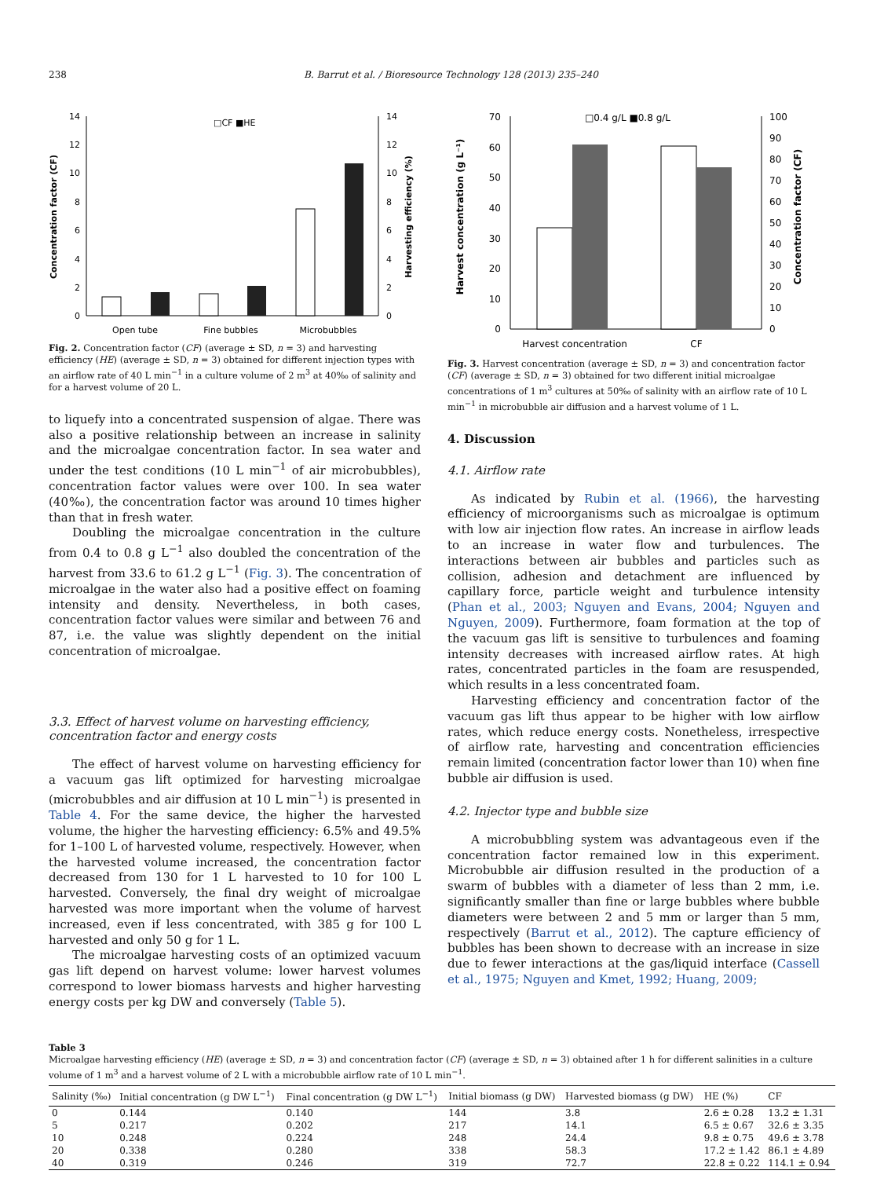238 B. Barrut et al. / Bioresource Technology 128 (2013) 235–240
Concentration factor (CF)
Harvesting efficiency (%)
0
2
4
6
8
10
12
14
0
2
4
6
8
10
12
14
□CF ■HE
Open tube
Fine bubbles
Microbubbles
Fig. 2. Concentration factor (CF) (average ± SD, n = 3) and harvesting efficiency (HE) (average ± SD, n = 3) obtained for different injection types with an airflow rate of 40 L min<sup>−1</sup> in a culture volume of 2 m<sup>3</sup> at 40‰ of salinity and for a harvest volume of 20 L.
to liquefy into a concentrated suspension of algae. There was also a positive relationship between an increase in salinity and the microalgae concentration factor. In sea water and under the test conditions (10 L min<sup>−1</sup> of air microbubbles), concentration factor values were over 100. In sea water (40‰), the concentration factor was around 10 times higher than that in fresh water.
Doubling the microalgae concentration in the culture from 0.4 to 0.8 g L<sup>−1</sup> also doubled the concentration of the harvest from 33.6 to 61.2 g L<sup>−1</sup> (Fig. 3). The concentration of microalgae in the water also had a positive effect on foaming intensity and density. Nevertheless, in both cases, concentration factor values were similar and between 76 and 87, i.e. the value was slightly dependent on the initial concentration of microalgae.
3.3. Effect of harvest volume on harvesting efficiency, concentration factor and energy costs
The effect of harvest volume on harvesting efficiency for a vacuum gas lift optimized for harvesting microalgae (microbubbles and air diffusion at 10 L min<sup>−1</sup>) is presented in Table 4. For the same device, the higher the harvested volume, the higher the harvesting efficiency: 6.5% and 49.5% for 1–100 L of harvested volume, respectively. However, when the harvested volume increased, the concentration factor decreased from 130 for 1 L harvested to 10 for 100 L harvested. Conversely, the final dry weight of microalgae harvested was more important when the volume of harvest increased, even if less concentrated, with 385 g for 100 L harvested and only 50 g for 1 L.
The microalgae harvesting costs of an optimized vacuum gas lift depend on harvest volume: lower harvest volumes correspond to lower biomass harvests and higher harvesting energy costs per kg DW and conversely (Table 5).
Harvest concentration (g L⁻¹)
Concentration factor (CF)
0
10
20
30
40
50
60
70
0
10
20
30
40
50
60
70
80
90
100
□0.4 g/L ■0.8 g/L
Harvest concentration
CF
Fig. 3. Harvest concentration (average ± SD, n = 3) and concentration factor (CF) (average ± SD, n = 3) obtained for two different initial microalgae concentrations of 1 m<sup>3</sup> cultures at 50‰ of salinity with an airflow rate of 10 L min<sup>−1</sup> in microbubble air diffusion and a harvest volume of 1 L.
4. Discussion
4.1. Airflow rate
As indicated by Rubin et al. (1966), the harvesting efficiency of microorganisms such as microalgae is optimum with low air injection flow rates. An increase in airflow leads to an increase in water flow and turbulences. The interactions between air bubbles and particles such as collision, adhesion and detachment are influenced by capillary force, particle weight and turbulence intensity (Phan et al., 2003; Nguyen and Evans, 2004; Nguyen and Nguyen, 2009). Furthermore, foam formation at the top of the vacuum gas lift is sensitive to turbulences and foaming intensity decreases with increased airflow rates. At high rates, concentrated particles in the foam are resuspended, which results in a less concentrated foam.
Harvesting efficiency and concentration factor of the vacuum gas lift thus appear to be higher with low airflow rates, which reduce energy costs. Nonetheless, irrespective of airflow rate, harvesting and concentration efficiencies remain limited (concentration factor lower than 10) when fine bubble air diffusion is used.
4.2. Injector type and bubble size
A microbubbling system was advantageous even if the concentration factor remained low in this experiment. Microbubble air diffusion resulted in the production of a swarm of bubbles with a diameter of less than 2 mm, i.e. significantly smaller than fine or large bubbles where bubble diameters were between 2 and 5 mm or larger than 5 mm, respectively (Barrut et al., 2012). The capture efficiency of bubbles has been shown to decrease with an increase in size due to fewer interactions at the gas/liquid interface (Cassell et al., 1975; Nguyen and Kmet, 1992; Huang, 2009;
Table 3
Microalgae harvesting efficiency (HE) (average ± SD, n = 3) and concentration factor (CF) (average ± SD, n = 3) obtained after 1 h for different salinities in a culture volume of 1 m<sup>3</sup> and a harvest volume of 2 L with a microbubble airflow rate of 10 L min<sup>−1</sup>.
| Salinity (‰) | Initial concentration (g DW L<sup>−1</sup>) | Final concentration (g DW L<sup>−1</sup>) | Initial biomass (g DW) | Harvested biomass (g DW) | HE (%) | CF |
| --- | --- | --- | --- | --- | --- | --- |
| 0 | 0.144 | 0.140 | 144 | 3.8 | 2.6 ± 0.28 | 13.2 ± 1.31 |
| 5 | 0.217 | 0.202 | 217 | 14.1 | 6.5 ± 0.67 | 32.6 ± 3.35 |
| 10 | 0.248 | 0.224 | 248 | 24.4 | 9.8 ± 0.75 | 49.6 ± 3.78 |
| 20 | 0.338 | 0.280 | 338 | 58.3 | 17.2 ± 1.42 | 86.1 ± 4.89 |
| 40 | 0.319 | 0.246 | 319 | 72.7 | 22.8 ± 0.22 | 114.1 ± 0.94 |